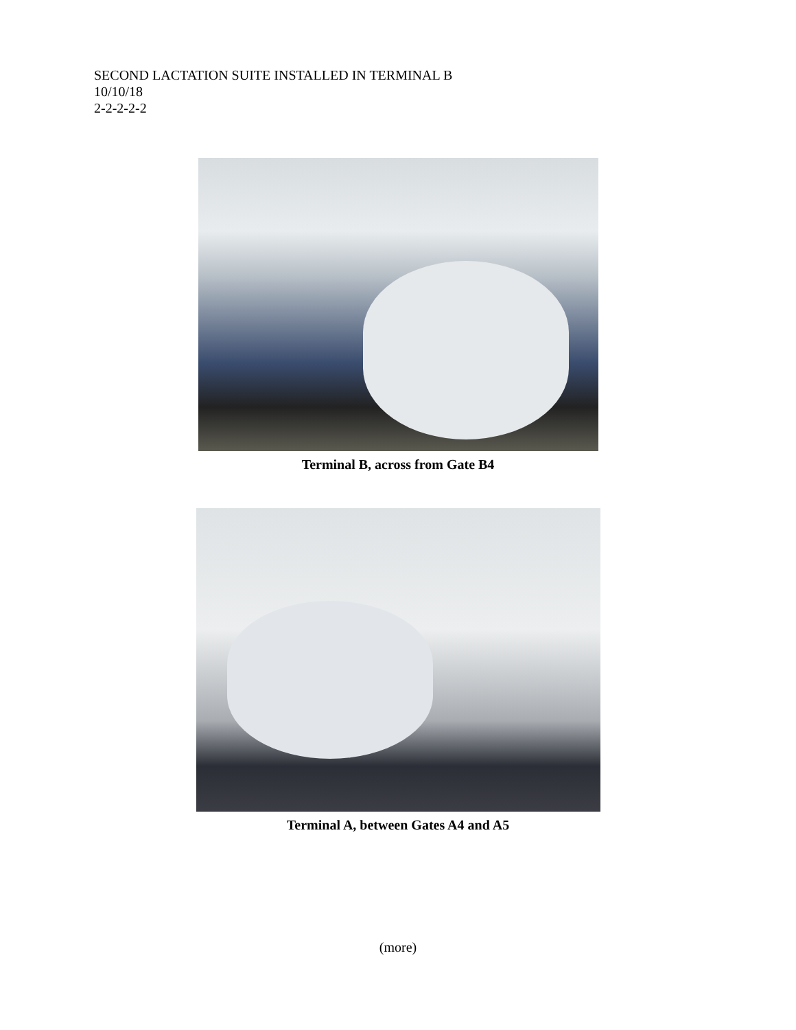SECOND LACTATION SUITE INSTALLED IN TERMINAL B
10/10/18
2-2-2-2-2
Terminal B, across from Gate B4
Terminal A, between Gates A4 and A5
(more)